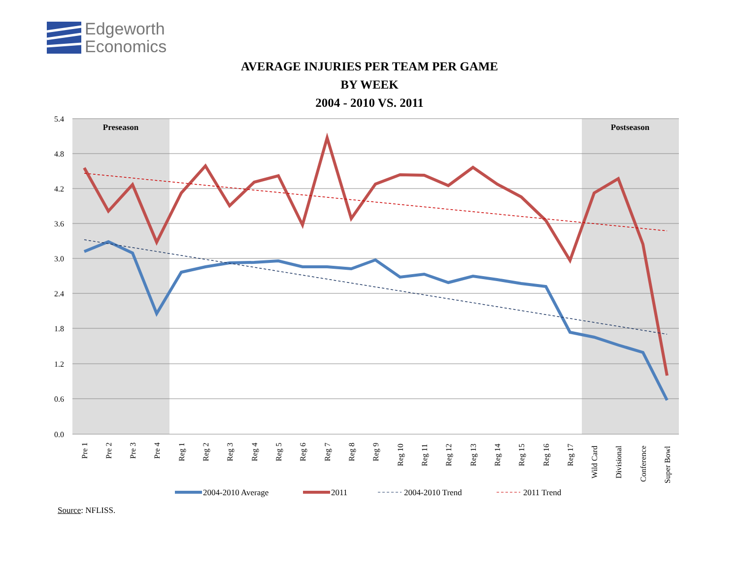Edgeworth
Economics
AVERAGE INJURIES PER TEAM PER GAME
BY WEEK
2004 - 2010 VS. 2011
5.4
4.8
4.2
3.6
3.0
2.4
1.8
1.2
0.6
0.0
Preseason
Postseason
Pre 1
Pre 2
Pre 3
Pre 4
Reg 1
Reg 2
Reg 3
Reg 4
Reg 5
Reg 6
Reg 7
Reg 8
Reg 9
Reg 10
Reg 11
Reg 12
Reg 13
Reg 14
Reg 15
Reg 16
Reg 17
Wild Card
Divisional
Conference
Super Bowl
2004-2010 Average
2011
2004-2010 Trend
2011 Trend
Source: NFLISS.